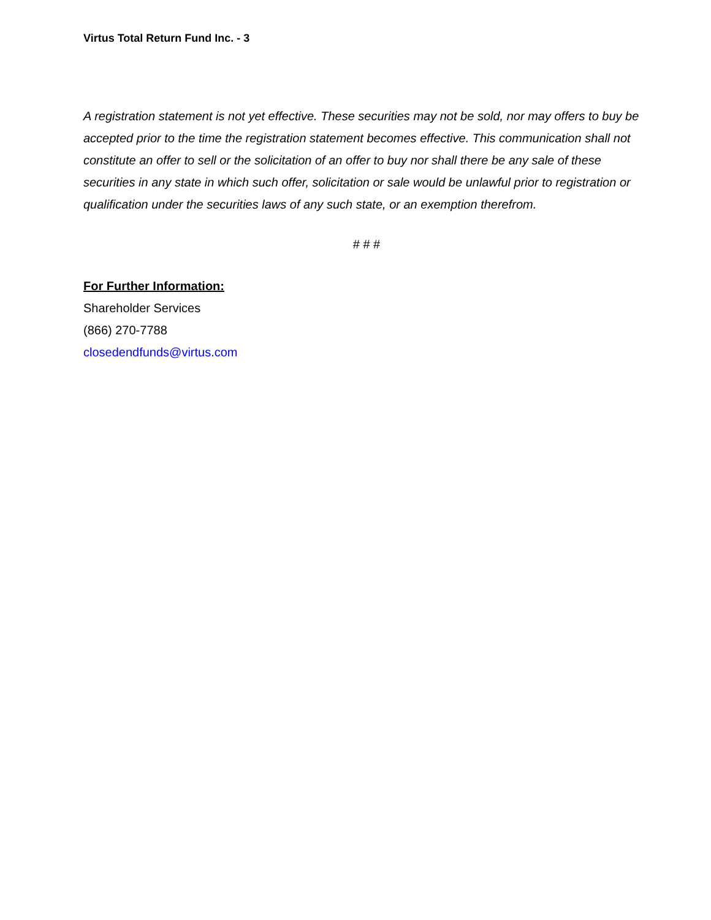Virtus Total Return Fund Inc. - 3
A registration statement is not yet effective. These securities may not be sold, nor may offers to buy be accepted prior to the time the registration statement becomes effective. This communication shall not constitute an offer to sell or the solicitation of an offer to buy nor shall there be any sale of these securities in any state in which such offer, solicitation or sale would be unlawful prior to registration or qualification under the securities laws of any such state, or an exemption therefrom.
# # #
For Further Information:
Shareholder Services
(866) 270-7788
closedendfunds@virtus.com